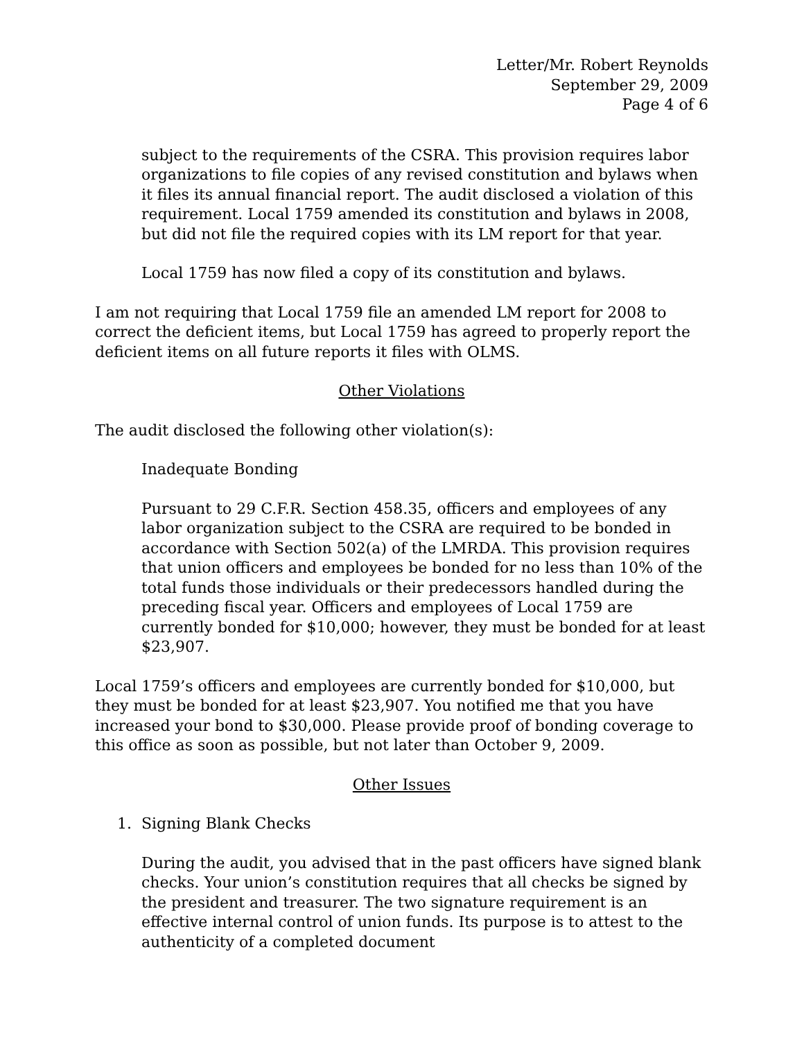Letter/Mr. Robert Reynolds
September 29, 2009
Page 4 of 6
subject to the requirements of the CSRA. This provision requires labor organizations to file copies of any revised constitution and bylaws when it files its annual financial report. The audit disclosed a violation of this requirement. Local 1759 amended its constitution and bylaws in 2008, but did not file the required copies with its LM report for that year.
Local 1759 has now filed a copy of its constitution and bylaws.
I am not requiring that Local 1759 file an amended LM report for 2008 to correct the deficient items, but Local 1759 has agreed to properly report the deficient items on all future reports it files with OLMS.
Other Violations
The audit disclosed the following other violation(s):
Inadequate Bonding
Pursuant to 29 C.F.R. Section 458.35, officers and employees of any labor organization subject to the CSRA are required to be bonded in accordance with Section 502(a) of the LMRDA. This provision requires that union officers and employees be bonded for no less than 10% of the total funds those individuals or their predecessors handled during the preceding fiscal year. Officers and employees of Local 1759 are currently bonded for $10,000; however, they must be bonded for at least $23,907.
Local 1759’s officers and employees are currently bonded for $10,000, but they must be bonded for at least $23,907. You notified me that you have increased your bond to $30,000. Please provide proof of bonding coverage to this office as soon as possible, but not later than October 9, 2009.
Other Issues
1. Signing Blank Checks
During the audit, you advised that in the past officers have signed blank checks. Your union’s constitution requires that all checks be signed by the president and treasurer. The two signature requirement is an effective internal control of union funds. Its purpose is to attest to the authenticity of a completed document